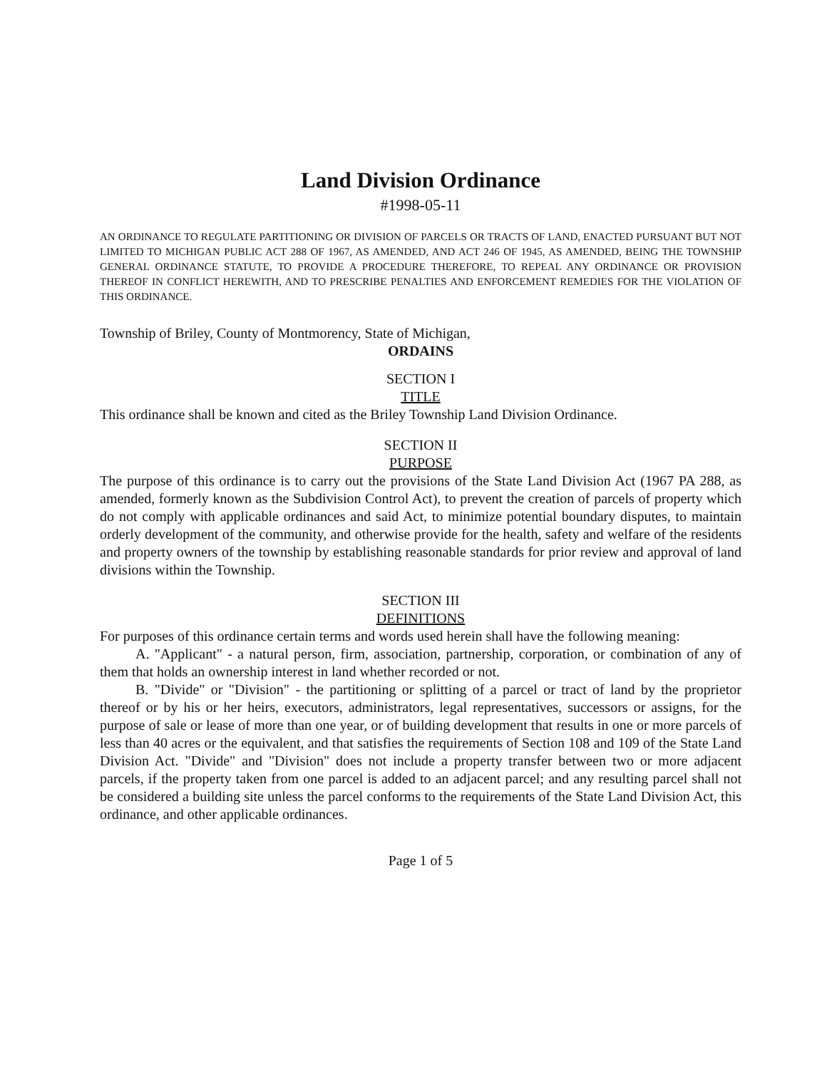Land Division Ordinance
#1998-05-11
AN ORDINANCE TO REGULATE PARTITIONING OR DIVISION OF PARCELS OR TRACTS OF LAND, ENACTED PURSUANT BUT NOT LIMITED TO MICHIGAN PUBLIC ACT 288 OF 1967, AS AMENDED, AND ACT 246 OF 1945, AS AMENDED, BEING THE TOWNSHIP GENERAL ORDINANCE STATUTE, TO PROVIDE A PROCEDURE THEREFORE, TO REPEAL ANY ORDINANCE OR PROVISION THEREOF IN CONFLICT HEREWITH, AND TO PRESCRIBE PENALTIES AND ENFORCEMENT REMEDIES FOR THE VIOLATION OF THIS ORDINANCE.
Township of Briley, County of Montmorency, State of Michigan,
ORDAINS
SECTION I
TITLE
This ordinance shall be known and cited as the Briley Township Land Division Ordinance.
SECTION II
PURPOSE
The purpose of this ordinance is to carry out the provisions of the State Land Division Act (1967 PA 288, as amended, formerly known as the Subdivision Control Act), to prevent the creation of parcels of property which do not comply with applicable ordinances and said Act, to minimize potential boundary disputes, to maintain orderly development of the community, and otherwise provide for the health, safety and welfare of the residents and property owners of the township by establishing reasonable standards for prior review and approval of land divisions within the Township.
SECTION III
DEFINITIONS
For purposes of this ordinance certain terms and words used herein shall have the following meaning:
A. "Applicant" - a natural person, firm, association, partnership, corporation, or combination of any of them that holds an ownership interest in land whether recorded or not.
B. "Divide" or "Division" - the partitioning or splitting of a parcel or tract of land by the proprietor thereof or by his or her heirs, executors, administrators, legal representatives, successors or assigns, for the purpose of sale or lease of more than one year, or of building development that results in one or more parcels of less than 40 acres or the equivalent, and that satisfies the requirements of Section 108 and 109 of the State Land Division Act. "Divide" and "Division" does not include a property transfer between two or more adjacent parcels, if the property taken from one parcel is added to an adjacent parcel; and any resulting parcel shall not be considered a building site unless the parcel conforms to the requirements of the State Land Division Act, this ordinance, and other applicable ordinances.
Page 1 of 5